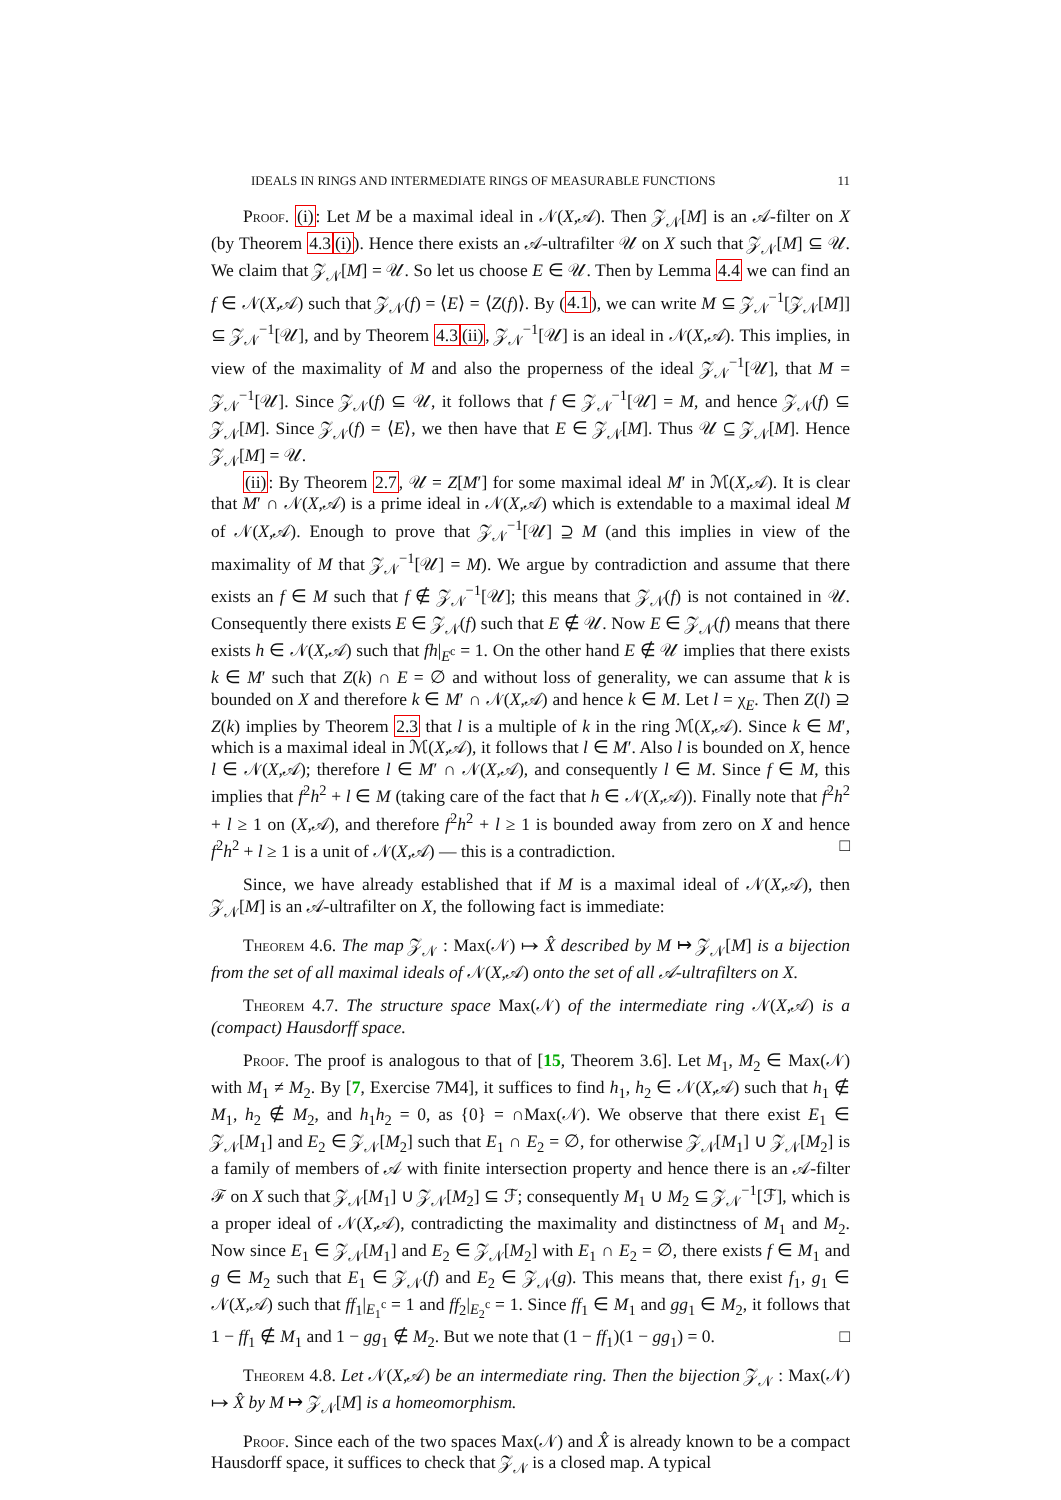IDEALS IN RINGS AND INTERMEDIATE RINGS OF MEASURABLE FUNCTIONS 11
Proof. (i): Let M be a maximal ideal in 𝒩(X,𝒜). Then 𝒵<sub>𝒩</sub>[M] is an 𝒜-filter on X (by Theorem 4.3(i)). Hence there exists an 𝒜-ultrafilter 𝒰 on X such that 𝒵<sub>𝒩</sub>[M] ⊆ 𝒰. We claim that 𝒵<sub>𝒩</sub>[M] = 𝒰. So let us choose E ∈ 𝒰. Then by Lemma 4.4 we can find an f ∈ 𝒩(X,𝒜) such that 𝒵<sub>𝒩</sub>(f) = ⟨E⟩ = ⟨Z(f)⟩. By (4.1), we can write M ⊆ 𝒵<sub>𝒩</sub><sup>−1</sup>[𝒵<sub>𝒩</sub>[M]] ⊆ 𝒵<sub>𝒩</sub><sup>−1</sup>[𝒰], and by Theorem 4.3(ii), 𝒵<sub>𝒩</sub><sup>−1</sup>[𝒰] is an ideal in 𝒩(X,𝒜). This implies, in view of the maximality of M and also the properness of the ideal 𝒵<sub>𝒩</sub><sup>−1</sup>[𝒰], that M = 𝒵<sub>𝒩</sub><sup>−1</sup>[𝒰]. Since 𝒵<sub>𝒩</sub>(f) ⊆ 𝒰, it follows that f ∈ 𝒵<sub>𝒩</sub><sup>−1</sup>[𝒰] = M, and hence 𝒵<sub>𝒩</sub>(f) ⊆ 𝒵<sub>𝒩</sub>[M]. Since 𝒵<sub>𝒩</sub>(f) = ⟨E⟩, we then have that E ∈ 𝒵<sub>𝒩</sub>[M]. Thus 𝒰 ⊆ 𝒵<sub>𝒩</sub>[M]. Hence 𝒵<sub>𝒩</sub>[M] = 𝒰.
(ii): By Theorem 2.7, 𝒰 = Z[M′] for some maximal ideal M′ in ℳ(X,𝒜). It is clear that M′ ∩ 𝒩(X,𝒜) is a prime ideal in 𝒩(X,𝒜) which is extendable to a maximal ideal M of 𝒩(X,𝒜). Enough to prove that 𝒵<sub>𝒩</sub><sup>−1</sup>[𝒰] ⊇ M (and this implies in view of the maximality of M that 𝒵<sub>𝒩</sub><sup>−1</sup>[𝒰] = M). We argue by contradiction and assume that there exists an f ∈ M such that f ∉ 𝒵<sub>𝒩</sub><sup>−1</sup>[𝒰]; this means that 𝒵<sub>𝒩</sub>(f) is not contained in 𝒰. Consequently there exists E ∈ 𝒵<sub>𝒩</sub>(f) such that E ∉ 𝒰. Now E ∈ 𝒵<sub>𝒩</sub>(f) means that there exists h ∈ 𝒩(X,𝒜) such that fh|<sub>E<sup>c</sup></sub> = 1. On the other hand E ∉ 𝒰 implies that there exists k ∈ M′ such that Z(k) ∩ E = ∅ and without loss of generality, we can assume that k is bounded on X and therefore k ∈ M′ ∩ 𝒩(X,𝒜) and hence k ∈ M. Let l = χ<sub>E</sub>. Then Z(l) ⊇ Z(k) implies by Theorem 2.3 that l is a multiple of k in the ring ℳ(X,𝒜). Since k ∈ M′, which is a maximal ideal in ℳ(X,𝒜), it follows that l ∈ M′. Also l is bounded on X, hence l ∈ 𝒩(X,𝒜); therefore l ∈ M′ ∩ 𝒩(X,𝒜), and consequently l ∈ M. Since f ∈ M, this implies that f<sup>2</sup>h<sup>2</sup> + l ∈ M (taking care of the fact that h ∈ 𝒩(X,𝒜)). Finally note that f<sup>2</sup>h<sup>2</sup> + l ≥ 1 on (X,𝒜), and therefore f<sup>2</sup>h<sup>2</sup> + l ≥ 1 is bounded away from zero on X and hence f<sup>2</sup>h<sup>2</sup> + l ≥ 1 is a unit of 𝒩(X,𝒜) — this is a contradiction. □
Since, we have already established that if M is a maximal ideal of 𝒩(X,𝒜), then 𝒵<sub>𝒩</sub>[M] is an 𝒜-ultrafilter on X, the following fact is immediate:
Theorem 4.6. The map 𝒵<sub>𝒩</sub> : Max(𝒩) ↦ X̂ described by M ↦ 𝒵<sub>𝒩</sub>[M] is a bijection from the set of all maximal ideals of 𝒩(X,𝒜) onto the set of all 𝒜-ultrafilters on X.
Theorem 4.7. The structure space Max(𝒩) of the intermediate ring 𝒩(X,𝒜) is a (compact) Hausdorff space.
Proof. The proof is analogous to that of [15, Theorem 3.6]. Let M<sub>1</sub>, M<sub>2</sub> ∈ Max(𝒩) with M<sub>1</sub> ≠ M<sub>2</sub>. By [7, Exercise 7M4], it suffices to find h<sub>1</sub>, h<sub>2</sub> ∈ 𝒩(X,𝒜) such that h<sub>1</sub> ∉ M<sub>1</sub>, h<sub>2</sub> ∉ M<sub>2</sub>, and h<sub>1</sub>h<sub>2</sub> = 0, as {0} = ∩Max(𝒩). We observe that there exist E<sub>1</sub> ∈ 𝒵<sub>𝒩</sub>[M<sub>1</sub>] and E<sub>2</sub> ∈ 𝒵<sub>𝒩</sub>[M<sub>2</sub>] such that E<sub>1</sub> ∩ E<sub>2</sub> = ∅, for otherwise 𝒵<sub>𝒩</sub>[M<sub>1</sub>] ∪ 𝒵<sub>𝒩</sub>[M<sub>2</sub>] is a family of members of 𝒜 with finite intersection property and hence there is an 𝒜-filter ℱ on X such that 𝒵<sub>𝒩</sub>[M<sub>1</sub>] ∪ 𝒵<sub>𝒩</sub>[M<sub>2</sub>] ⊆ ℱ; consequently M<sub>1</sub> ∪ M<sub>2</sub> ⊆ 𝒵<sub>𝒩</sub><sup>−1</sup>[ℱ], which is a proper ideal of 𝒩(X,𝒜), contradicting the maximality and distinctness of M<sub>1</sub> and M<sub>2</sub>. Now since E<sub>1</sub> ∈ 𝒵<sub>𝒩</sub>[M<sub>1</sub>] and E<sub>2</sub> ∈ 𝒵<sub>𝒩</sub>[M<sub>2</sub>] with E<sub>1</sub> ∩ E<sub>2</sub> = ∅, there exists f ∈ M<sub>1</sub> and g ∈ M<sub>2</sub> such that E<sub>1</sub> ∈ 𝒵<sub>𝒩</sub>(f) and E<sub>2</sub> ∈ 𝒵<sub>𝒩</sub>(g). This means that, there exist f<sub>1</sub>, g<sub>1</sub> ∈ 𝒩(X,𝒜) such that ff<sub>1</sub>|<sub>E<sub>1</sub><sup>c</sup></sub> = 1 and ff<sub>2</sub>|<sub>E<sub>2</sub><sup>c</sup></sub> = 1. Since ff<sub>1</sub> ∈ M<sub>1</sub> and gg<sub>1</sub> ∈ M<sub>2</sub>, it follows that 1 − ff<sub>1</sub> ∉ M<sub>1</sub> and 1 − gg<sub>1</sub> ∉ M<sub>2</sub>. But we note that (1 − ff<sub>1</sub>)(1 − gg<sub>1</sub>) = 0. □
Theorem 4.8. Let 𝒩(X,𝒜) be an intermediate ring. Then the bijection 𝒵<sub>𝒩</sub> : Max(𝒩) ↦ X̂ by M ↦ 𝒵<sub>𝒩</sub>[M] is a homeomorphism.
Proof. Since each of the two spaces Max(𝒩) and X̂ is already known to be a compact Hausdorff space, it suffices to check that 𝒵<sub>𝒩</sub> is a closed map. A typical